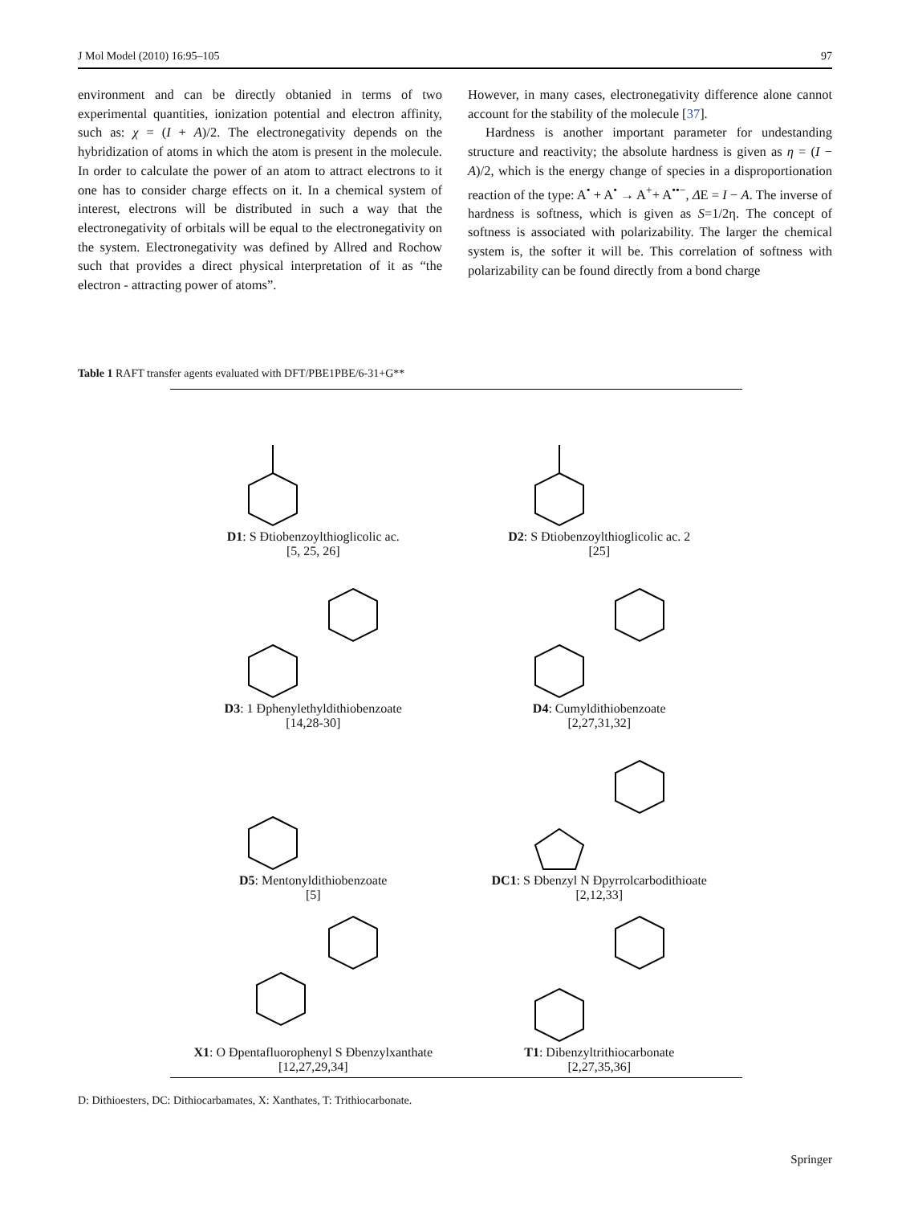J Mol Model (2010) 16:95–105 97
environment and can be directly obtanied in terms of two experimental quantities, ionization potential and electron affinity, such as: χ = (I + A)/2. The electronegativity depends on the hybridization of atoms in which the atom is present in the molecule. In order to calculate the power of an atom to attract electrons to it one has to consider charge effects on it. In a chemical system of interest, electrons will be distributed in such a way that the electronegativity of orbitals will be equal to the electronegativity on the system. Electronegativity was defined by Allred and Rochow such that provides a direct physical interpretation of it as “the electron - attracting power of atoms”.
However, in many cases, electronegativity difference alone cannot account for the stability of the molecule [37].
Hardness is another important parameter for undestanding structure and reactivity; the absolute hardness is given as η = (I − A)/2, which is the energy change of species in a disproportionation reaction of the type: A<sup>•</sup> + A<sup>•</sup> → A<sup>+</sup>+ A<sup>••−</sup>, ΔE = I − A. The inverse of hardness is softness, which is given as S=1/2η. The concept of softness is associated with polarizability. The larger the chemical system is, the softer it will be. This correlation of softness with polarizability can be found directly from a bond charge
Table 1 RAFT transfer agents evaluated with DFT/PBE1PBE/6-31+G**
| D1 : S Ðtiobenzoylthioglicolic ac. [5, 25, 26] | D2 : S Ðtiobenzoylthioglicolic ac. 2 [25] |
| D3 : 1 Ðphenylethyldithiobenzoate [14,28-30] | D4 : Cumyldithiobenzoate [2,27,31,32] |
| D5 : Mentonyldithiobenzoate [5] | DC1 : S Ðbenzyl N Ðpyrrolcarbodithioate [2,12,33] |
| X1 : O Ðpentafluorophenyl S Ðbenzylxanthate [12,27,29,34] | T1 : Dibenzyltrithiocarbonate [2,27,35,36] |
D: Dithioesters, DC: Dithiocarbamates, X: Xanthates, T: Trithiocarbonate.
Springer